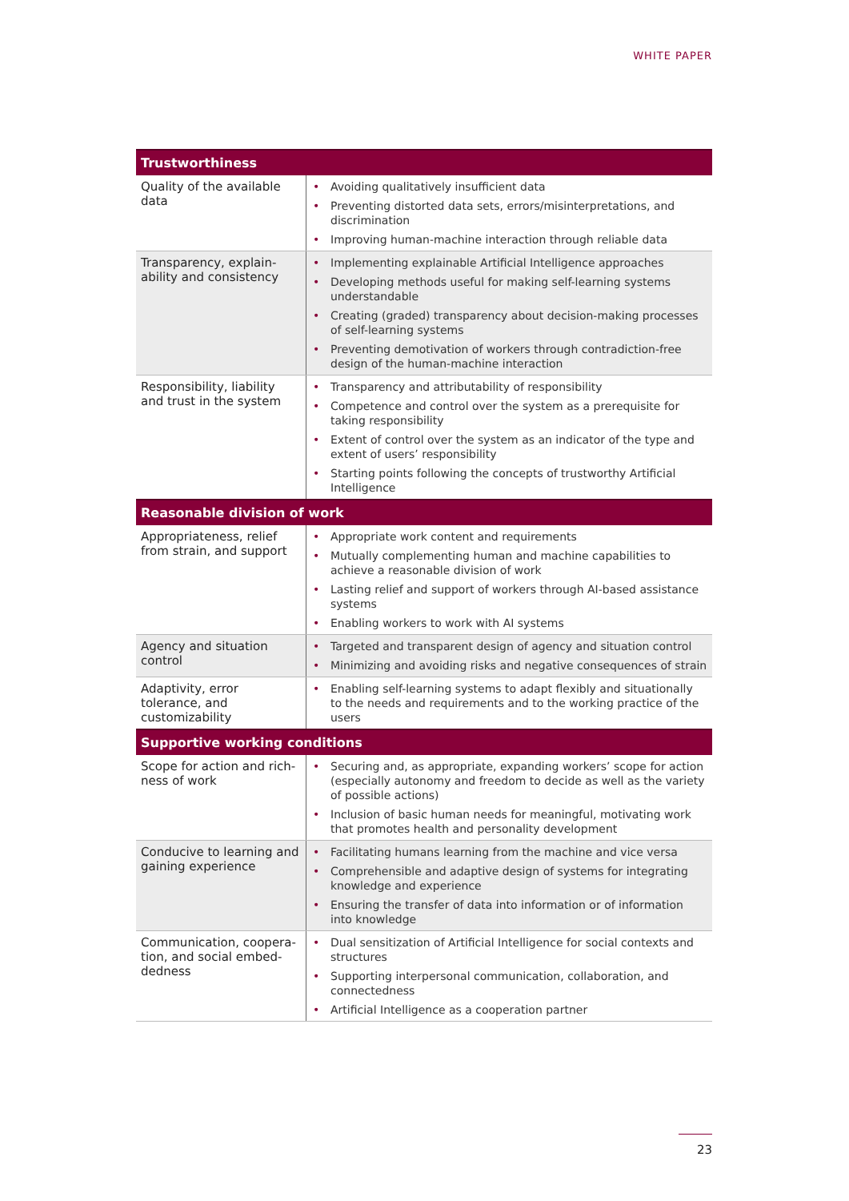WHITE PAPER
| Trustworthiness | |
| --- | --- |
| Quality of the available data | • Avoiding qualitatively insufficient data • Preventing distorted data sets, errors/misinterpretations, and discrimination • Improving human-machine interaction through reliable data |
| Transparency, explain-ability and consistency | • Implementing explainable Artificial Intelligence approaches • Developing methods useful for making self-learning systems understandable • Creating (graded) transparency about decision-making processes of self-learning systems • Preventing demotivation of workers through contradiction-free design of the human-machine interaction |
| Responsibility, liability and trust in the system | • Transparency and attributability of responsibility • Competence and control over the system as a prerequisite for taking responsibility • Extent of control over the system as an indicator of the type and extent of users’ responsibility • Starting points following the concepts of trustworthy Artificial Intelligence |
| Reasonable division of work | |
| Appropriateness, relief from strain, and support | • Appropriate work content and requirements • Mutually complementing human and machine capabilities to achieve a reasonable division of work • Lasting relief and support of workers through AI-based assistance systems • Enabling workers to work with AI systems |
| Agency and situation control | • Targeted and transparent design of agency and situation control • Minimizing and avoiding risks and negative consequences of strain |
| Adaptivity, error tolerance, and customizability | • Enabling self-learning systems to adapt flexibly and situationally to the needs and requirements and to the working practice of the users |
| Supportive working conditions | |
| Scope for action and rich-ness of work | • Securing and, as appropriate, expanding workers’ scope for action (especially autonomy and freedom to decide as well as the variety of possible actions) • Inclusion of basic human needs for meaningful, motivating work that promotes health and personality development |
| Conducive to learning and gaining experience | • Facilitating humans learning from the machine and vice versa • Comprehensible and adaptive design of systems for integrating knowledge and experience • Ensuring the transfer of data into information or of information into knowledge |
| Communication, coopera-tion, and social embed-dedness | • Dual sensitization of Artificial Intelligence for social contexts and structures • Supporting interpersonal communication, collaboration, and connectedness • Artificial Intelligence as a cooperation partner |
23